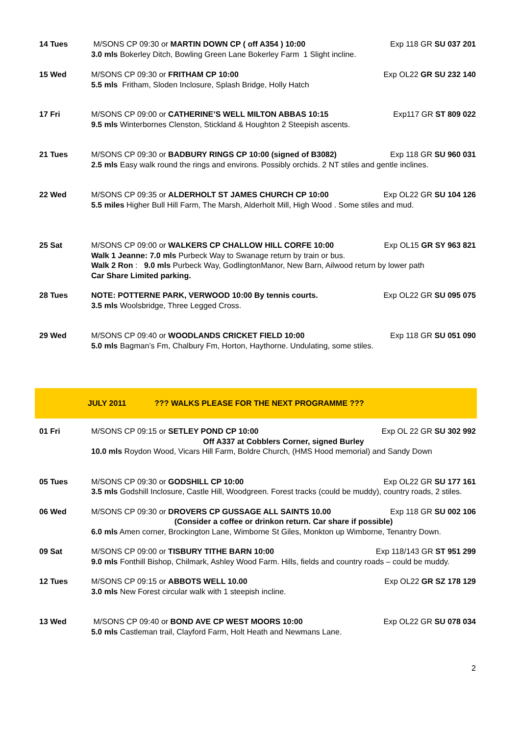14 Tues M/SONS CP 09:30 or MARTIN DOWN CP ( off A354 ) 10:00 Exp 118 GR SU 037 201
3.0 mls Bokerley Ditch, Bowling Green Lane Bokerley Farm 1 Slight incline.
15 Wed M/SONS CP 09:30 or FRITHAM CP 10:00 Exp OL22 GR SU 232 140
5.5 mls Fritham, Sloden Inclosure, Splash Bridge, Holly Hatch
17 Fri M/SONS CP 09:00 or CATHERINE’S WELL MILTON ABBAS 10:15 Exp117 GR ST 809 022
9.5 mls Winterbornes Clenston, Stickland & Houghton 2 Steepish ascents.
21 Tues M/SONS CP 09:30 or BADBURY RINGS CP 10:00 (signed of B3082) Exp 118 GR SU 960 031
2.5 mls Easy walk round the rings and environs. Possibly orchids. 2 NT stiles and gentle inclines.
22 Wed M/SONS CP 09:35 or ALDERHOLT ST JAMES CHURCH CP 10:00 Exp OL22 GR SU 104 126
5.5 miles Higher Bull Hill Farm, The Marsh, Alderholt Mill, High Wood . Some stiles and mud.
25 Sat M/SONS CP 09:00 or WALKERS CP CHALLOW HILL CORFE 10:00 Exp OL15 GR SY 963 821
Walk 1 Jeanne: 7.0 mls Purbeck Way to Swanage return by train or bus.
Walk 2 Ron : 9.0 mls Purbeck Way, GodlingtonManor, New Barn, Ailwood return by lower path
Car Share Limited parking.
28 Tues NOTE: POTTERNE PARK, VERWOOD 10:00 By tennis courts. Exp OL22 GR SU 095 075
3.5 mls Woolsbridge, Three Legged Cross.
29 Wed M/SONS CP 09:40 or WOODLANDS CRICKET FIELD 10:00 Exp 118 GR SU 051 090
5.0 mls Bagman’s Fm, Chalbury Fm, Horton, Haythorne. Undulating, some stiles.
JULY 2011??? WALKS PLEASE FOR THE NEXT PROGRAMME ???
01 Fri M/SONS CP 09:15 or SETLEY POND CP 10:00 Exp OL 22 GR SU 302 992
Off A337 at Cobblers Corner, signed Burley
10.0 mls Roydon Wood, Vicars Hill Farm, Boldre Church, (HMS Hood memorial) and Sandy Down
05 Tues M/SONS CP 09:30 or GODSHILL CP 10:00 Exp OL22 GR SU 177 161
3.5 mls Godshill Inclosure, Castle Hill, Woodgreen. Forest tracks (could be muddy), country roads, 2 stiles.
06 Wed M/SONS CP 09:30 or DROVERS CP GUSSAGE ALL SAINTS 10.00 Exp 118 GR SU 002 106
(Consider a coffee or drinkon return. Car share if possible)
6.0 mls Amen corner, Brockington Lane, Wimborne St Giles, Monkton up Wimborne, Tenantry Down.
09 Sat M/SONS CP 09:00 or TISBURY TITHE BARN 10:00 Exp 118/143 GR ST 951 299
9.0 mls Fonthill Bishop, Chilmark, Ashley Wood Farm. Hills, fields and country roads – could be muddy.
12 Tues M/SONS CP 09:15 or ABBOTS WELL 10.00 Exp OL22 GR SZ 178 129
3.0 mls New Forest circular walk with 1 steepish incline.
13 Wed M/SONS CP 09:40 or BOND AVE CP WEST MOORS 10:00 Exp OL22 GR SU 078 034
5.0 mls Castleman trail, Clayford Farm, Holt Heath and Newmans Lane.
2